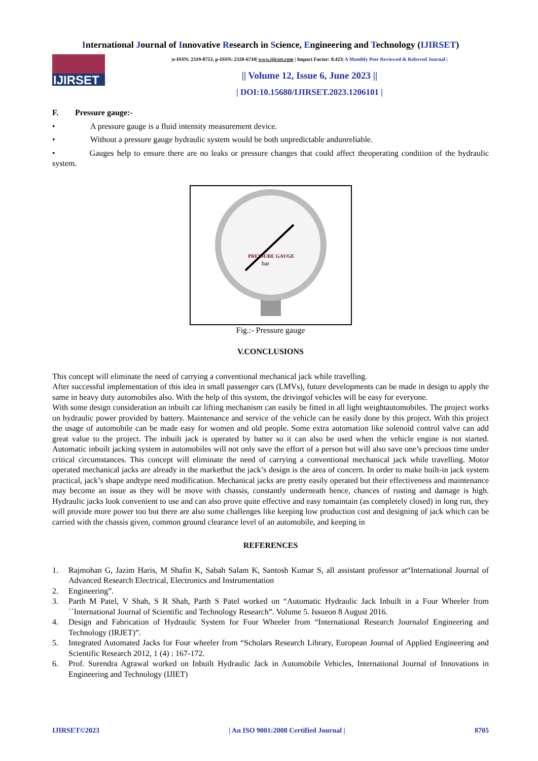International Journal of Innovative Research in Science, Engineering and Technology (IJIRSET)
IJIRSET
|e-ISSN: 2319-8753, p-ISSN: 2320-6710| www.ijirset.com | Impact Factor: 8.423| A Monthly Peer Reviewed & Referred Journal |
|| Volume 12, Issue 6, June 2023 ||
| DOI:10.15680/IJIRSET.2023.1206101 |
F. Pressure gauge:-
• A pressure gauge is a fluid intensity measurement device.
• Without a pressure gauge hydraulic system would be both unpredictable andunreliable.
• Gauges help to ensure there are no leaks or pressure changes that could affect theoperating condition of the hydraulic system.
PRESSURE GAUGE
bar
Fig.:- Pressure gauge
V.CONCLUSIONS
This concept will eliminate the need of carrying a conventional mechanical jack while travelling.
After successful implementation of this idea in small passenger cars (LMVs), future developments can be made in design to apply the same in heavy duty automobiles also. With the help of this system, the drivingof vehicles will be easy for everyone.
With some design consideration an inbuilt car lifting mechanism can easily be fitted in all light weightautomobiles. The project works on hydraulic power provided by battery. Maintenance and service of the vehicle can be easily done by this project. With this project the usage of automobile can be made easy for women and old people. Some extra automation like solenoid control valve can add great value to the project. The inbuilt jack is operated by batter so it can also be used when the vehicle engine is not started. Automatic inbuilt jacking system in automobiles will not only save the effort of a person but will also save one’s precious time under critical circumstances. This concept will eliminate the need of carrying a conventional mechanical jack while travelling. Motor operated mechanical jacks are already in the marketbut the jack’s design is the area of concern. In order to make built-in jack system practical, jack’s shape andtype need modification. Mechanical jacks are pretty easily operated but their effectiveness and maintenance may become an issue as they will be move with chassis, constantly underneath hence, chances of rusting and damage is high. Hydraulic jacks look convenient to use and can also prove quite effective and easy tomaintain (as completely closed) in long run, they will provide more power too but there are also some challenges like keeping low production cost and designing of jack which can be carried with the chassis given, common ground clearance level of an automobile, and keeping in
REFERENCES
1. Rajmohan G, Jazim Haris, M Shafin K, Sabah Salam K, Santosh Kumar S, all assistant professor at“International Journal of Advanced Research Electrical, Electronics and Instrumentation
2. Engineering”.
3. Parth M Patel, V Shah, S R Shah, Parth S Patel worked on “Automatic Hydraulic Jack Inbuilt in a Four Wheeler from ``International Journal of Scientific and Technology Research”. Volume 5. Issueon 8 August 2016.
4. Design and Fabrication of Hydraulic System for Four Wheeler from “International Research Journalof Engineering and Technology (IRJET)”.
5. Integrated Automated Jacks for Four wheeler from “Scholars Research Library, European Journal of Applied Engineering and Scientific Research 2012, 1 (4) : 167-172.
6. Prof. Surendra Agrawal worked on Inbuilt Hydraulic Jack in Automobile Vehicles, International Journal of Innovations in Engineering and Technology (IJIET)
IJIRSET©2023 | An ISO 9001:2008 Certified Journal | 8705